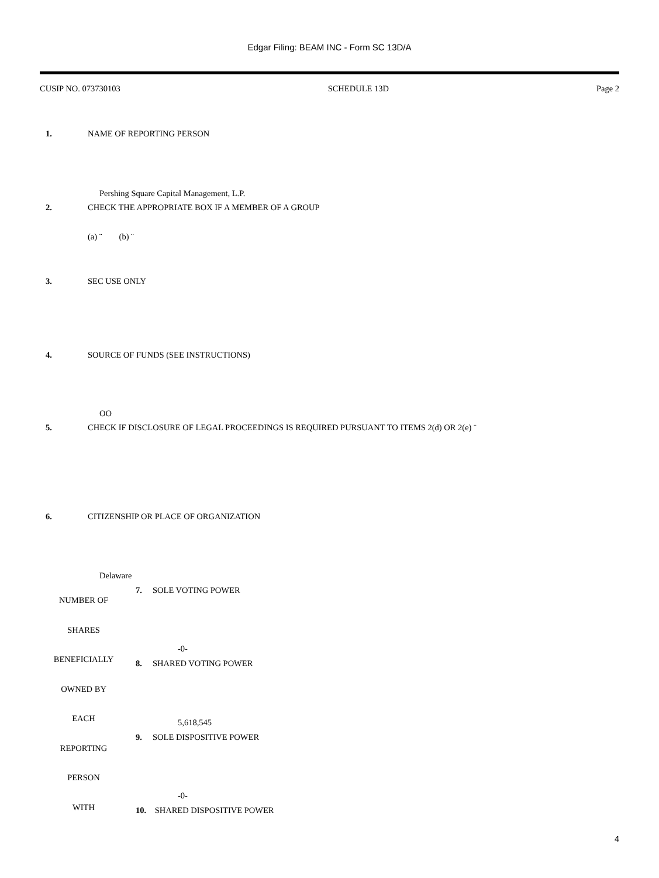Edgar Filing: BEAM INC - Form SC 13D/A
CUSIP NO. 073730103 SCHEDULE 13D Page 2
1. NAME OF REPORTING PERSON
Pershing Square Capital Management, L.P.
2. CHECK THE APPROPRIATE BOX IF A MEMBER OF A GROUP
(a) ¨ (b) ¨
3. SEC USE ONLY
4. SOURCE OF FUNDS (SEE INSTRUCTIONS)
OO
5. CHECK IF DISCLOSURE OF LEGAL PROCEEDINGS IS REQUIRED PURSUANT TO ITEMS 2(d) OR 2(e) ¨
6. CITIZENSHIP OR PLACE OF ORGANIZATION
Delaware
NUMBER OF
SHARES
BENEFICIALLY
OWNED BY
EACH
REPORTING
PERSON
WITH
7. SOLE VOTING POWER
-0-
8. SHARED VOTING POWER
5,618,545
9. SOLE DISPOSITIVE POWER
-0-
10. SHARED DISPOSITIVE POWER
4